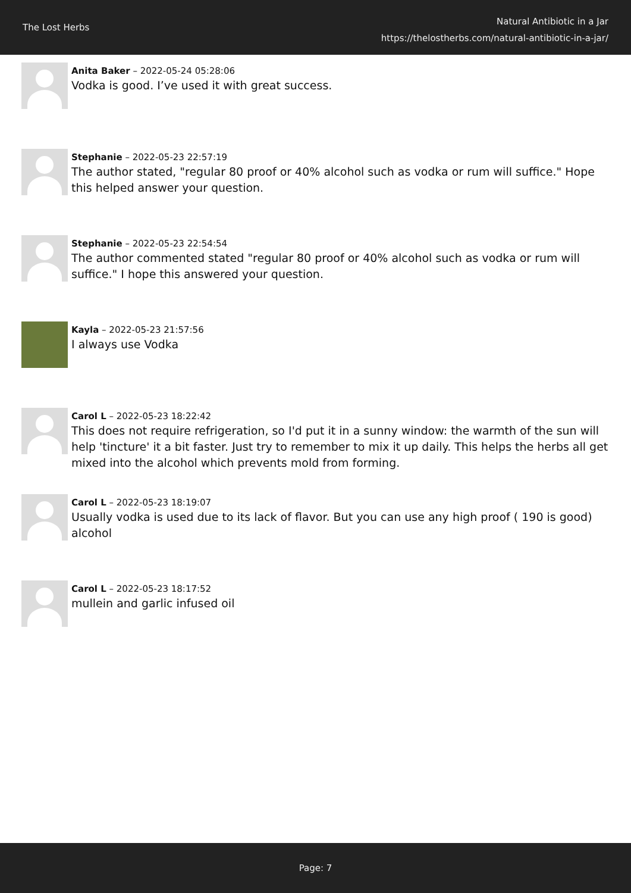The Lost Herbs
Natural Antibiotic in a Jar
https://thelostherbs.com/natural-antibiotic-in-a-jar/
Anita Baker – 2022-05-24 05:28:06
Vodka is good. I’ve used it with great success.
Stephanie – 2022-05-23 22:57:19
The author stated, "regular 80 proof or 40% alcohol such as vodka or rum will suffice." Hope this helped answer your question.
Stephanie – 2022-05-23 22:54:54
The author commented stated "regular 80 proof or 40% alcohol such as vodka or rum will suffice." I hope this answered your question.
Kayla – 2022-05-23 21:57:56
I always use Vodka
Carol L – 2022-05-23 18:22:42
This does not require refrigeration, so I'd put it in a sunny window: the warmth of the sun will help 'tincture' it a bit faster. Just try to remember to mix it up daily. This helps the herbs all get mixed into the alcohol which prevents mold from forming.
Carol L – 2022-05-23 18:19:07
Usually vodka is used due to its lack of flavor. But you can use any high proof ( 190 is good) alcohol
Carol L – 2022-05-23 18:17:52
mullein and garlic infused oil
Page: 7